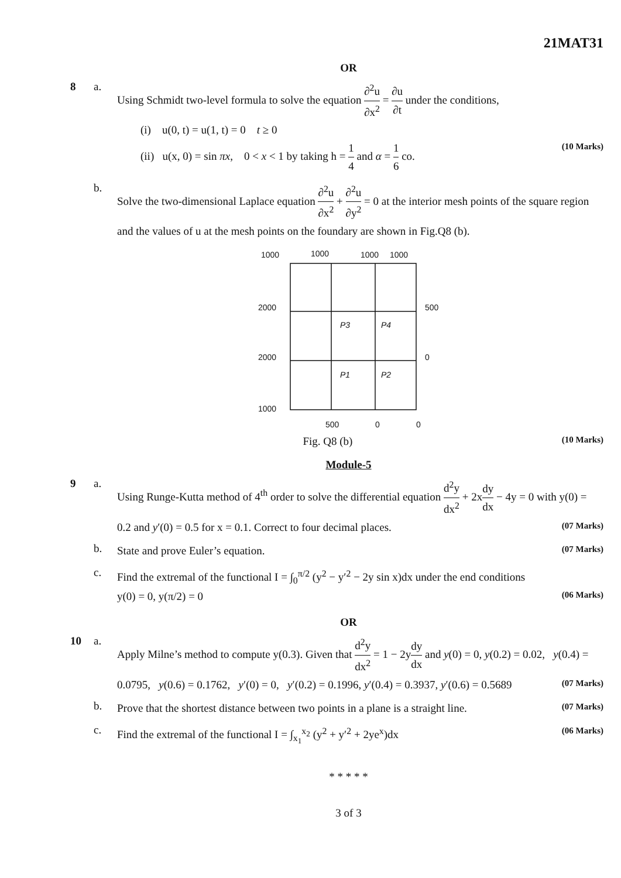21MAT31
OR
8 a.
Using Schmidt two-level formula to solve the equation ∂<sup>2</sup>u ∂x<sup>2</sup> = ∂u ∂t under the conditions,
(i) u(0, t) = u(1, t) = 0 t ≥ 0
(ii) u(x, 0) = sin πx, 0 < x < 1 by taking h = 1 4 and α = 1 6 co. (10 Marks)
b.
Solve the two-dimensional Laplace equation ∂<sup>2</sup>u ∂x<sup>2</sup> + ∂<sup>2</sup>u ∂y<sup>2</sup> = 0 at the interior mesh points of the square region and the values of u at the mesh points on the foundary are shown in Fig.Q8 (b).
1000
1000
1000
1000
2000
2000
1000
500
0
500
0
0
P3
P4
P1
P2
Fig. Q8 (b) (10 Marks)
Module-5
9 a.
Using Runge-Kutta method of 4<sup>th</sup> order to solve the differential equation d<sup>2</sup>y dx<sup>2</sup> + 2xdy dx − 4y = 0 with y(0) = 0.2 and y′(0) = 0.5 for x = 0.1. Correct to four decimal places. (07 Marks)
b.
State and prove Euler’s equation. (07 Marks)
c.
Find the extremal of the functional I = ∫<sub>0</sub><sup>π/2</sup> (y<sup>2</sup> − y′<sup>2</sup> − 2y sin x)dx under the end conditions
y(0) = 0, y(π/2) = 0 (06 Marks)
OR
10 a.
Apply Milne’s method to compute y(0.3). Given that d<sup>2</sup>y dx<sup>2</sup> = 1 − 2ydy dx and y(0) = 0, y(0.2) = 0.02, y(0.4) = 0.0795, y(0.6) = 0.1762, y′(0) = 0, y′(0.2) = 0.1996, y′(0.4) = 0.3937, y′(0.6) = 0.5689 (07 Marks)
b.
Prove that the shortest distance between two points in a plane is a straight line. (07 Marks)
c.
Find the extremal of the functional I = ∫<sub>x<sub>1</sub></sub><sup>x<sub>2</sub></sup> (y<sup>2</sup> + y′<sup>2</sup> + 2ye<sup>x</sup>)dx (06 Marks)
* * * * *
3 of 3